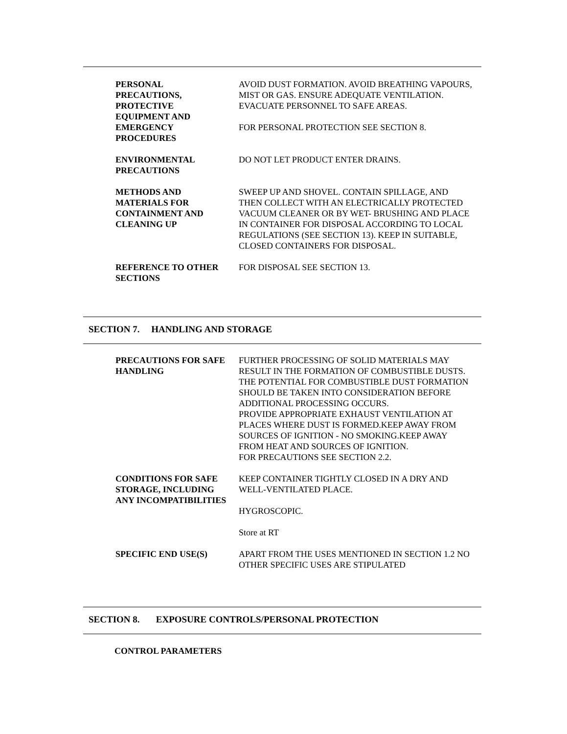| PERSONAL PRECAUTIONS, PROTECTIVE EQUIPMENT AND EMERGENCY PROCEDURES | AVOID DUST FORMATION. AVOID BREATHING VAPOURS, MIST OR GAS. ENSURE ADEQUATE VENTILATION. EVACUATE PERSONNEL TO SAFE AREAS. FOR PERSONAL PROTECTION SEE SECTION 8. |
| ENVIRONMENTAL PRECAUTIONS | DO NOT LET PRODUCT ENTER DRAINS. |
| METHODS AND MATERIALS FOR CONTAINMENT AND CLEANING UP | SWEEP UP AND SHOVEL. CONTAIN SPILLAGE, AND THEN COLLECT WITH AN ELECTRICALLY PROTECTED VACUUM CLEANER OR BY WET- BRUSHING AND PLACE IN CONTAINER FOR DISPOSAL ACCORDING TO LOCAL REGULATIONS (SEE SECTION 13). KEEP IN SUITABLE, CLOSED CONTAINERS FOR DISPOSAL. |
| REFERENCE TO OTHER SECTIONS | FOR DISPOSAL SEE SECTION 13. |
SECTION 7. HANDLING AND STORAGE
| PRECAUTIONS FOR SAFE HANDLING | FURTHER PROCESSING OF SOLID MATERIALS MAY RESULT IN THE FORMATION OF COMBUSTIBLE DUSTS. THE POTENTIAL FOR COMBUSTIBLE DUST FORMATION SHOULD BE TAKEN INTO CONSIDERATION BEFORE ADDITIONAL PROCESSING OCCURS. PROVIDE APPROPRIATE EXHAUST VENTILATION AT PLACES WHERE DUST IS FORMED.KEEP AWAY FROM SOURCES OF IGNITION - NO SMOKING.KEEP AWAY FROM HEAT AND SOURCES OF IGNITION. FOR PRECAUTIONS SEE SECTION 2.2. |
| CONDITIONS FOR SAFE STORAGE, INCLUDING ANY INCOMPATIBILITIES | KEEP CONTAINER TIGHTLY CLOSED IN A DRY AND WELL-VENTILATED PLACE. HYGROSCOPIC. Store at RT |
| SPECIFIC END USE(S) | APART FROM THE USES MENTIONED IN SECTION 1.2 NO OTHER SPECIFIC USES ARE STIPULATED |
SECTION 8. EXPOSURE CONTROLS/PERSONAL PROTECTION
CONTROL PARAMETERS